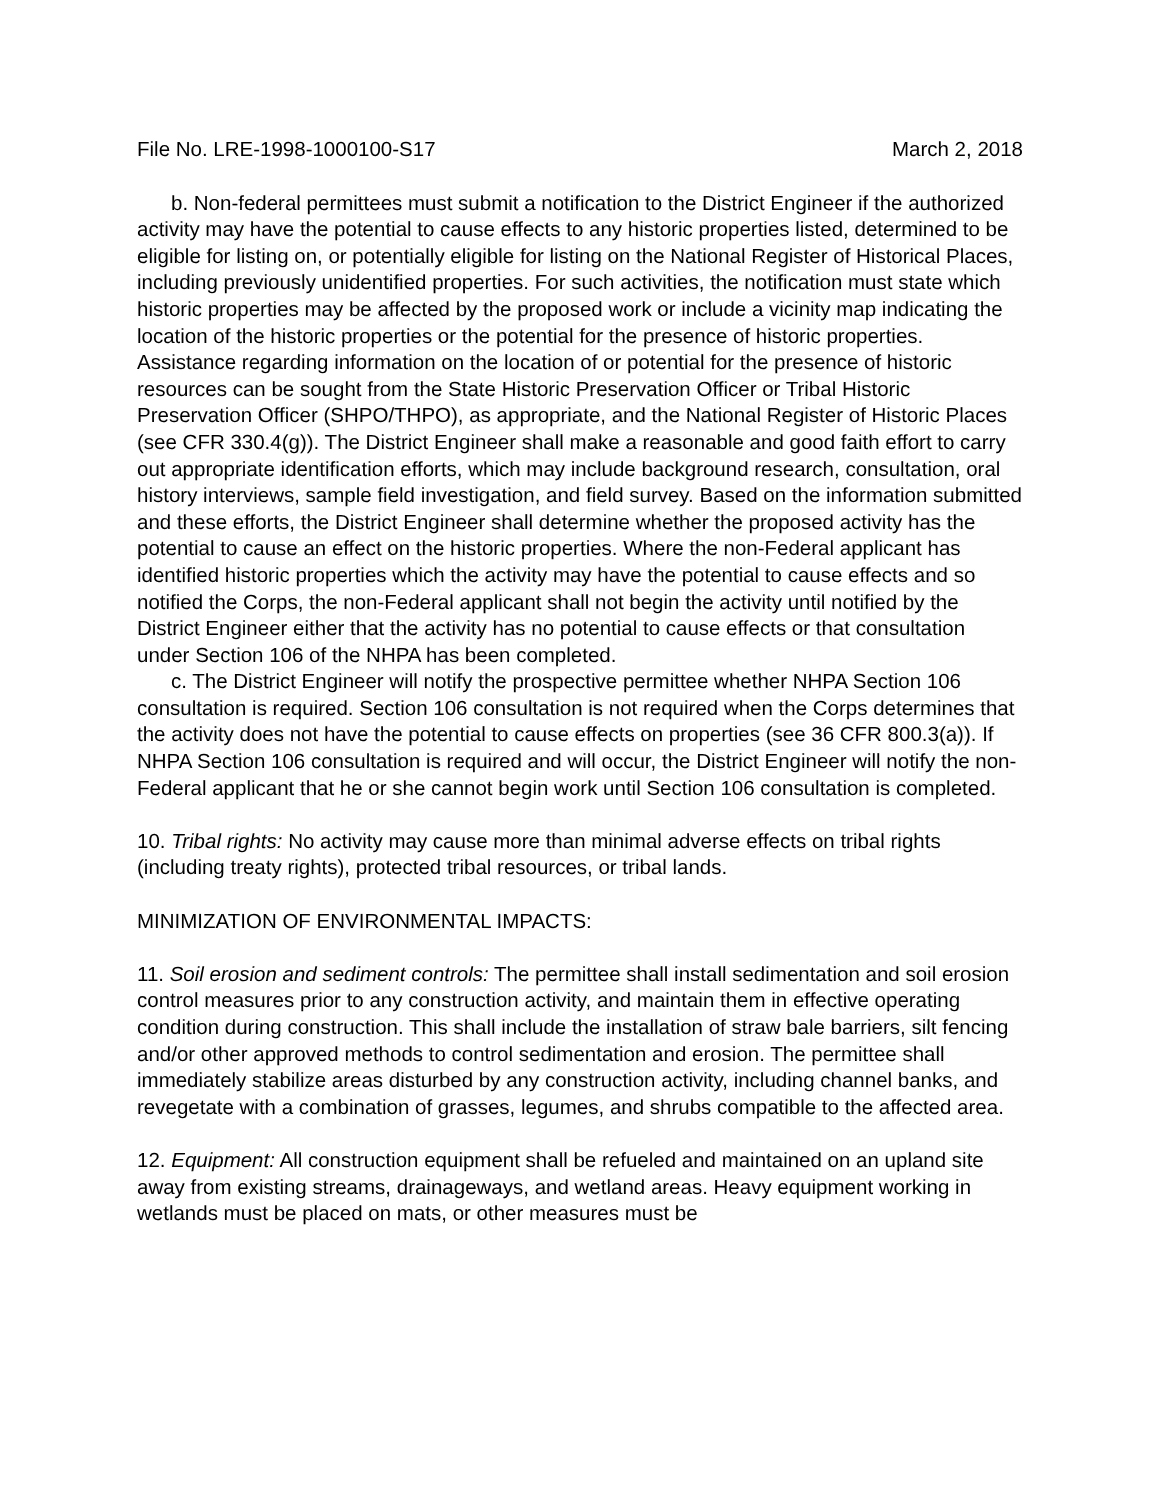File No. LRE-1998-1000100-S17 March 2, 2018
b. Non-federal permittees must submit a notification to the District Engineer if the authorized activity may have the potential to cause effects to any historic properties listed, determined to be eligible for listing on, or potentially eligible for listing on the National Register of Historical Places, including previously unidentified properties. For such activities, the notification must state which historic properties may be affected by the proposed work or include a vicinity map indicating the location of the historic properties or the potential for the presence of historic properties. Assistance regarding information on the location of or potential for the presence of historic resources can be sought from the State Historic Preservation Officer or Tribal Historic Preservation Officer (SHPO/THPO), as appropriate, and the National Register of Historic Places (see CFR 330.4(g)). The District Engineer shall make a reasonable and good faith effort to carry out appropriate identification efforts, which may include background research, consultation, oral history interviews, sample field investigation, and field survey. Based on the information submitted and these efforts, the District Engineer shall determine whether the proposed activity has the potential to cause an effect on the historic properties. Where the non-Federal applicant has identified historic properties which the activity may have the potential to cause effects and so notified the Corps, the non-Federal applicant shall not begin the activity until notified by the District Engineer either that the activity has no potential to cause effects or that consultation under Section 106 of the NHPA has been completed.
c. The District Engineer will notify the prospective permittee whether NHPA Section 106 consultation is required. Section 106 consultation is not required when the Corps determines that the activity does not have the potential to cause effects on properties (see 36 CFR 800.3(a)). If NHPA Section 106 consultation is required and will occur, the District Engineer will notify the non-Federal applicant that he or she cannot begin work until Section 106 consultation is completed.
10. Tribal rights: No activity may cause more than minimal adverse effects on tribal rights (including treaty rights), protected tribal resources, or tribal lands.
MINIMIZATION OF ENVIRONMENTAL IMPACTS:
11. Soil erosion and sediment controls: The permittee shall install sedimentation and soil erosion control measures prior to any construction activity, and maintain them in effective operating condition during construction. This shall include the installation of straw bale barriers, silt fencing and/or other approved methods to control sedimentation and erosion. The permittee shall immediately stabilize areas disturbed by any construction activity, including channel banks, and revegetate with a combination of grasses, legumes, and shrubs compatible to the affected area.
12. Equipment: All construction equipment shall be refueled and maintained on an upland site away from existing streams, drainageways, and wetland areas. Heavy equipment working in wetlands must be placed on mats, or other measures must be